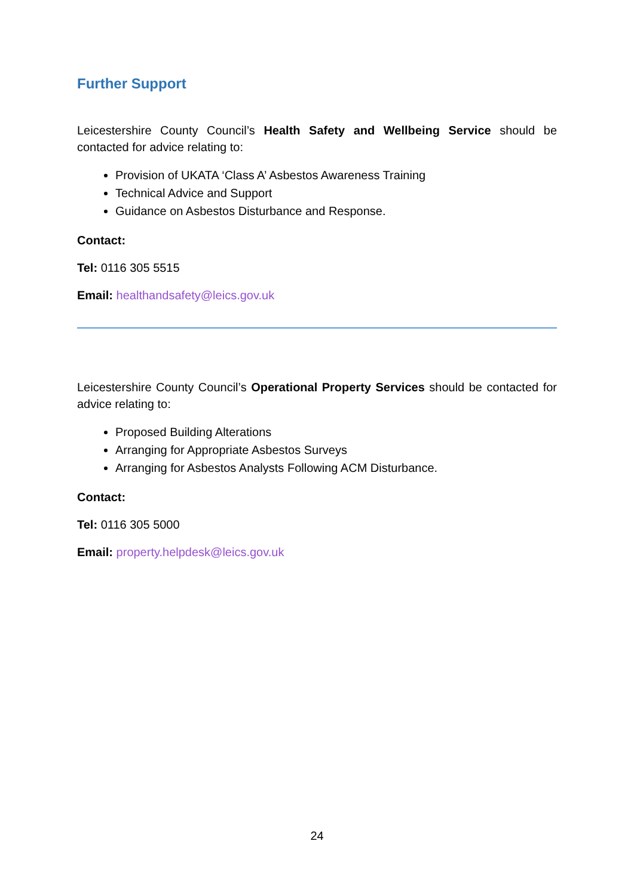Further Support
Leicestershire County Council’s Health Safety and Wellbeing Service should be contacted for advice relating to:
Provision of UKATA ‘Class A’ Asbestos Awareness Training
Technical Advice and Support
Guidance on Asbestos Disturbance and Response.
Contact:
Tel: 0116 305 5515
Email: healthandsafety@leics.gov.uk
Leicestershire County Council’s Operational Property Services should be contacted for advice relating to:
Proposed Building Alterations
Arranging for Appropriate Asbestos Surveys
Arranging for Asbestos Analysts Following ACM Disturbance.
Contact:
Tel: 0116 305 5000
Email: property.helpdesk@leics.gov.uk
24